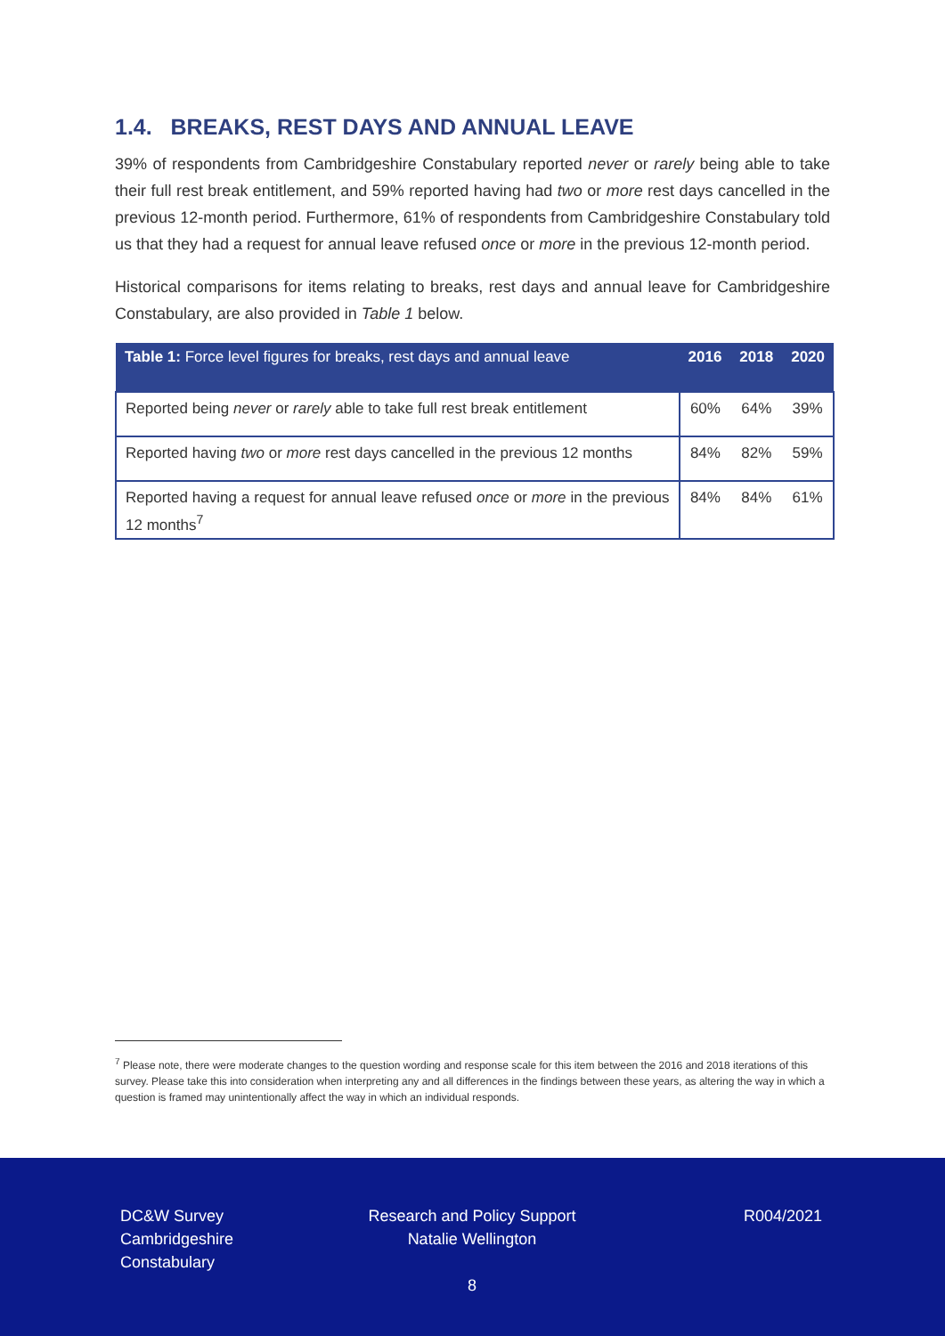1.4. BREAKS, REST DAYS AND ANNUAL LEAVE
39% of respondents from Cambridgeshire Constabulary reported never or rarely being able to take their full rest break entitlement, and 59% reported having had two or more rest days cancelled in the previous 12-month period. Furthermore, 61% of respondents from Cambridgeshire Constabulary told us that they had a request for annual leave refused once or more in the previous 12-month period.
Historical comparisons for items relating to breaks, rest days and annual leave for Cambridgeshire Constabulary, are also provided in Table 1 below.
| Table 1: Force level figures for breaks, rest days and annual leave | 2016 | 2018 | 2020 |
| --- | --- | --- | --- |
| Reported being never or rarely able to take full rest break entitlement | 60% | 64% | 39% |
| Reported having two or more rest days cancelled in the previous 12 months | 84% | 82% | 59% |
| Reported having a request for annual leave refused once or more in the previous 12 months<sup>7</sup> | 84% | 84% | 61% |
<sup>7</sup> Please note, there were moderate changes to the question wording and response scale for this item between the 2016 and 2018 iterations of this survey. Please take this into consideration when interpreting any and all differences in the findings between these years, as altering the way in which a question is framed may unintentionally affect the way in which an individual responds.
DC&W Survey
Cambridgeshire
Constabulary
Research and Policy Support
Natalie Wellington
8
R004/2021